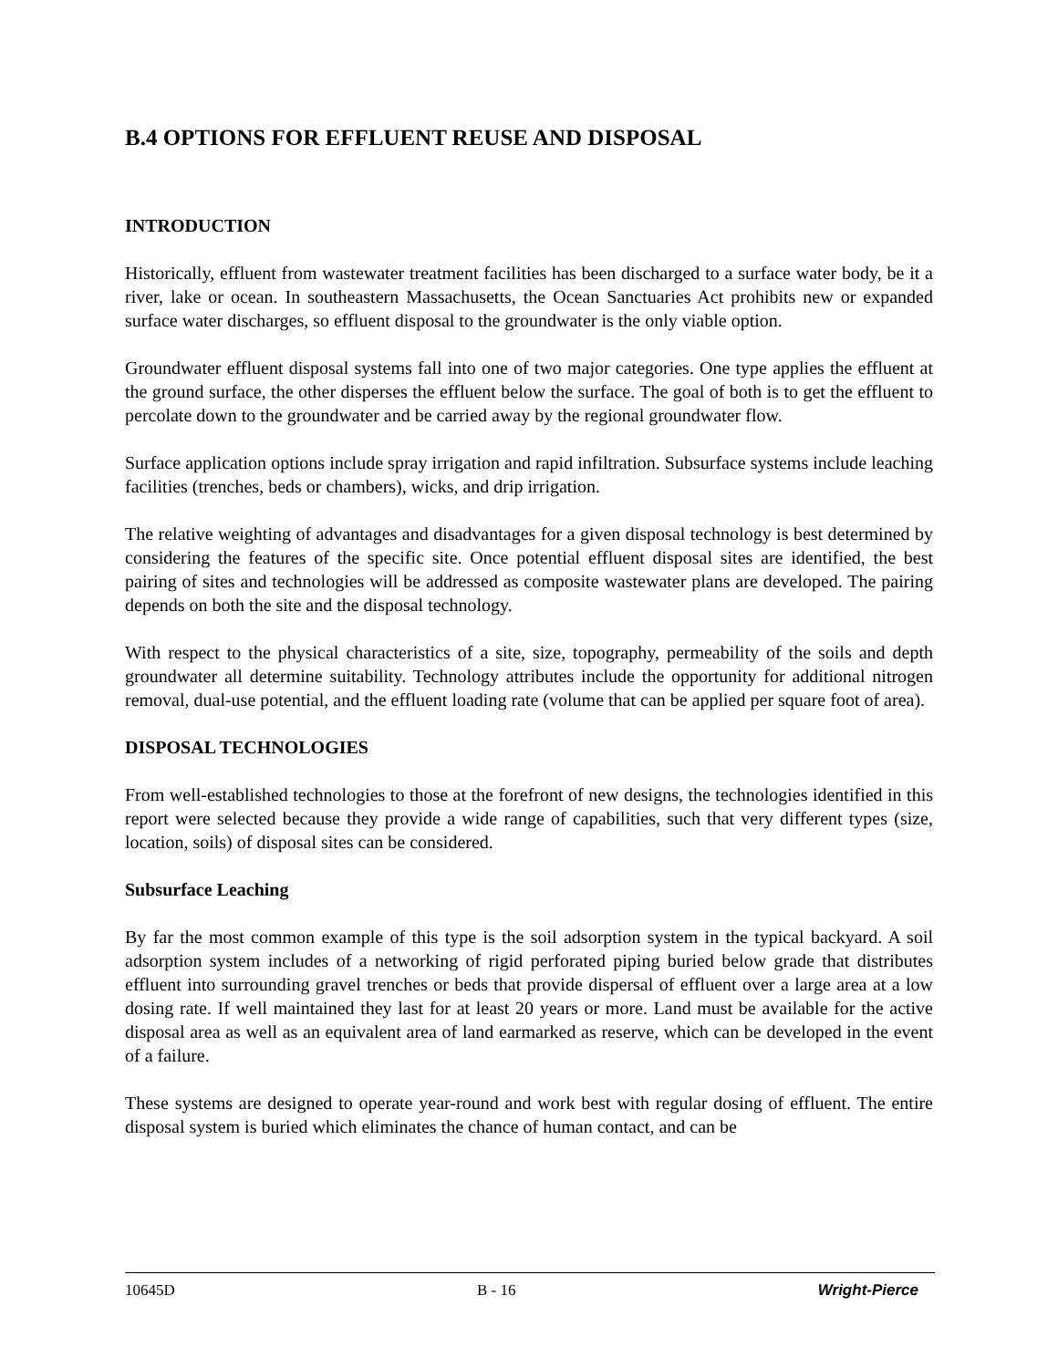B.4 OPTIONS FOR EFFLUENT REUSE AND DISPOSAL
INTRODUCTION
Historically, effluent from wastewater treatment facilities has been discharged to a surface water body, be it a river, lake or ocean. In southeastern Massachusetts, the Ocean Sanctuaries Act prohibits new or expanded surface water discharges, so effluent disposal to the groundwater is the only viable option.
Groundwater effluent disposal systems fall into one of two major categories. One type applies the effluent at the ground surface, the other disperses the effluent below the surface. The goal of both is to get the effluent to percolate down to the groundwater and be carried away by the regional groundwater flow.
Surface application options include spray irrigation and rapid infiltration. Subsurface systems include leaching facilities (trenches, beds or chambers), wicks, and drip irrigation.
The relative weighting of advantages and disadvantages for a given disposal technology is best determined by considering the features of the specific site. Once potential effluent disposal sites are identified, the best pairing of sites and technologies will be addressed as composite wastewater plans are developed. The pairing depends on both the site and the disposal technology.
With respect to the physical characteristics of a site, size, topography, permeability of the soils and depth groundwater all determine suitability. Technology attributes include the opportunity for additional nitrogen removal, dual-use potential, and the effluent loading rate (volume that can be applied per square foot of area).
DISPOSAL TECHNOLOGIES
From well-established technologies to those at the forefront of new designs, the technologies identified in this report were selected because they provide a wide range of capabilities, such that very different types (size, location, soils) of disposal sites can be considered.
Subsurface Leaching
By far the most common example of this type is the soil adsorption system in the typical backyard. A soil adsorption system includes of a networking of rigid perforated piping buried below grade that distributes effluent into surrounding gravel trenches or beds that provide dispersal of effluent over a large area at a low dosing rate. If well maintained they last for at least 20 years or more. Land must be available for the active disposal area as well as an equivalent area of land earmarked as reserve, which can be developed in the event of a failure.
These systems are designed to operate year-round and work best with regular dosing of effluent. The entire disposal system is buried which eliminates the chance of human contact, and can be
10645D B - 16 Wright-Pierce